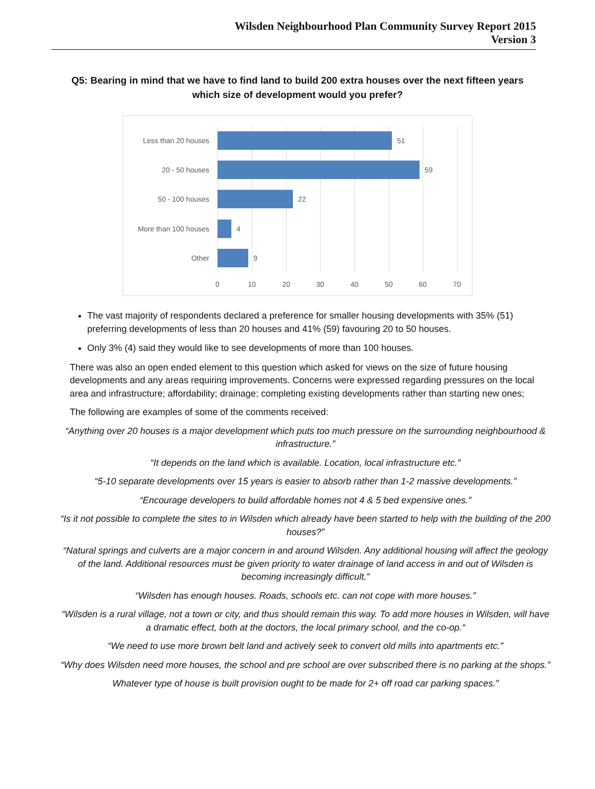Wilsden Neighbourhood Plan Community Survey Report 2015
Version 3
Q5: Bearing in mind that we have to find land to build 200 extra houses over the next fifteen years which size of development would you prefer?
Less than 20 houses 51
20 - 50 houses 59
50 - 100 houses 22
More than 100 houses 4
Other 9
0 10 20 30 40 50 60 70
The vast majority of respondents declared a preference for smaller housing developments with 35% (51) preferring developments of less than 20 houses and 41% (59) favouring 20 to 50 houses.
Only 3% (4) said they would like to see developments of more than 100 houses.
There was also an open ended element to this question which asked for views on the size of future housing developments and any areas requiring improvements. Concerns were expressed regarding pressures on the local area and infrastructure; affordability; drainage; completing existing developments rather than starting new ones;
The following are examples of some of the comments received:
“Anything over 20 houses is a major development which puts too much pressure on the surrounding neighbourhood & infrastructure.”
“It depends on the land which is available. Location, local infrastructure etc.”
“5-10 separate developments over 15 years is easier to absorb rather than 1-2 massive developments.”
“Encourage developers to build affordable homes not 4 & 5 bed expensive ones.”
“Is it not possible to complete the sites to in Wilsden which already have been started to help with the building of the 200 houses?”
“Natural springs and culverts are a major concern in and around Wilsden. Any additional housing will affect the geology of the land. Additional resources must be given priority to water drainage of land access in and out of Wilsden is becoming increasingly difficult.”
“Wilsden has enough houses. Roads, schools etc. can not cope with more houses.”
“Wilsden is a rural village, not a town or city, and thus should remain this way. To add more houses in Wilsden, will have a dramatic effect, both at the doctors, the local primary school, and the co-op.“
“We need to use more brown belt land and actively seek to convert old mills into apartments etc.”
“Why does Wilsden need more houses, the school and pre school are over subscribed there is no parking at the shops.”
Whatever type of house is built provision ought to be made for 2+ off road car parking spaces.”